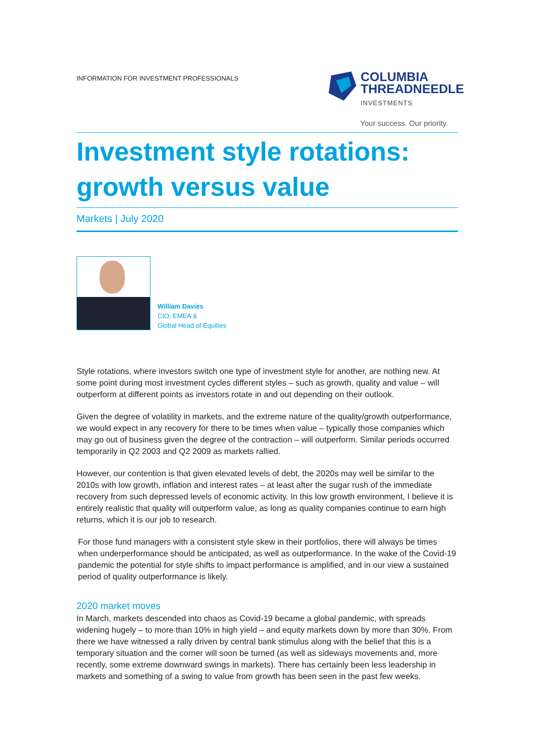INFORMATION FOR INVESTMENT PROFESSIONALS
COLUMBIA
THREADNEEDLE
INVESTMENTS
Your success. Our priority.
Investment style rotations: growth versus value
Markets | July 2020
William Davies
CIO, EMEA &
Global Head of Equities
Style rotations, where investors switch one type of investment style for another, are nothing new. At some point during most investment cycles different styles – such as growth, quality and value – will outperform at different points as investors rotate in and out depending on their outlook.
Given the degree of volatility in markets, and the extreme nature of the quality/growth outperformance, we would expect in any recovery for there to be times when value – typically those companies which may go out of business given the degree of the contraction – will outperform. Similar periods occurred temporarily in Q2 2003 and Q2 2009 as markets rallied.
However, our contention is that given elevated levels of debt, the 2020s may well be similar to the 2010s with low growth, inflation and interest rates – at least after the sugar rush of the immediate recovery from such depressed levels of economic activity. In this low growth environment, I believe it is entirely realistic that quality will outperform value, as long as quality companies continue to earn high returns, which it is our job to research.
For those fund managers with a consistent style skew in their portfolios, there will always be times when underperformance should be anticipated, as well as outperformance. In the wake of the Covid-19 pandemic the potential for style shifts to impact performance is amplified, and in our view a sustained period of quality outperformance is likely.
2020 market moves
In March, markets descended into chaos as Covid-19 became a global pandemic, with spreads widening hugely – to more than 10% in high yield – and equity markets down by more than 30%. From there we have witnessed a rally driven by central bank stimulus along with the belief that this is a temporary situation and the corner will soon be turned (as well as sideways movements and, more recently, some extreme downward swings in markets). There has certainly been less leadership in markets and something of a swing to value from growth has been seen in the past few weeks.